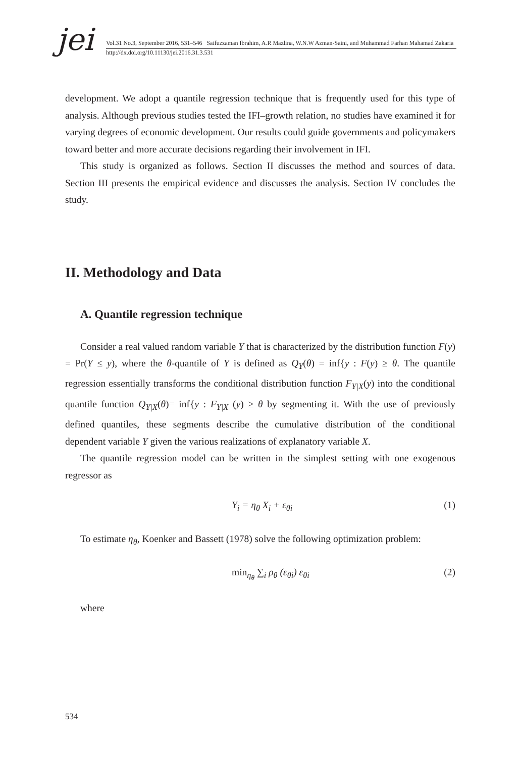jei
Vol.31 No.3, September 2016, 531–546 Saifuzzaman Ibrahim, A.R Mazlina, W.N.W Azman-Saini, and Muhammad Farhan Mahamad Zakaria
http://dx.doi.org/10.11130/jei.2016.31.3.531
development. We adopt a quantile regression technique that is frequently used for this type of analysis. Although previous studies tested the IFI–growth relation, no studies have examined it for varying degrees of economic development. Our results could guide governments and policymakers toward better and more accurate decisions regarding their involvement in IFI.
This study is organized as follows. Section II discusses the method and sources of data. Section III presents the empirical evidence and discusses the analysis. Section IV concludes the study.
II. Methodology and Data
A. Quantile regression technique
Consider a real valued random variable Y that is characterized by the distribution function F(y) = Pr(Y ≤ y), where the θ-quantile of Y is defined as Q<sub>Y</sub>(θ) = inf{y : F(y) ≥ θ. The quantile regression essentially transforms the conditional distribution function F<sub>Y|X</sub>(y) into the conditional quantile function Q<sub>Y|X</sub>(θ)= inf{y : F<sub>Y|X</sub> (y) ≥ θ by segmenting it. With the use of previously defined quantiles, these segments describe the cumulative distribution of the conditional dependent variable Y given the various realizations of explanatory variable X.
The quantile regression model can be written in the simplest setting with one exogenous regressor as
Y<sub>i</sub> = η<sub>θ</sub> X<sub>i</sub> + ε<sub>θi</sub> (1)
To estimate η<sub>θ</sub>, Koenker and Bassett (1978) solve the following optimization problem:
min<sub>η<sub>θ</sub></sub> ∑<sub>i</sub> ρ<sub>θ</sub> (ε<sub>θi</sub>) ε<sub>θi</sub> (2)
where
534